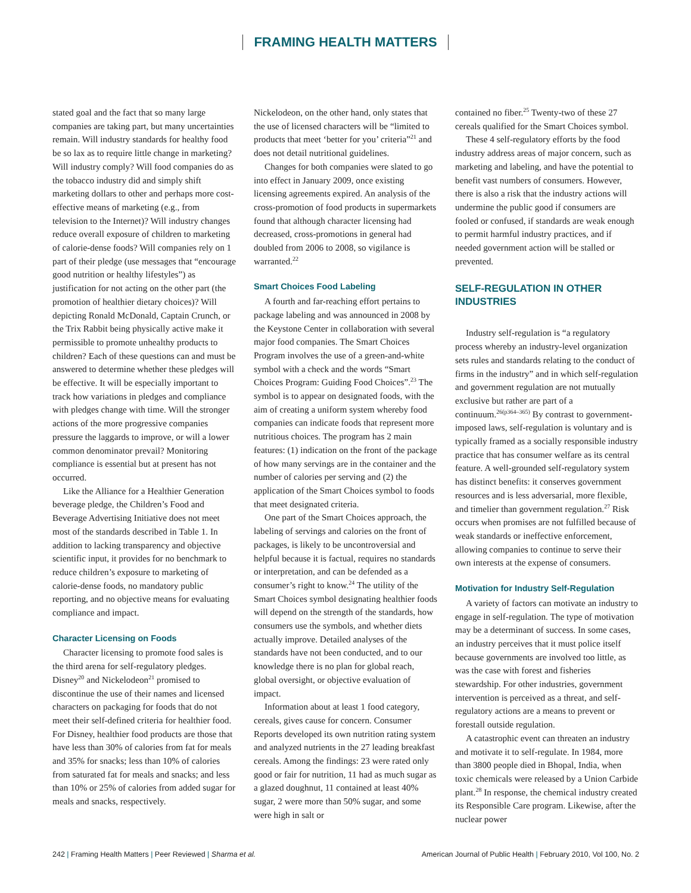FRAMING HEALTH MATTERS
stated goal and the fact that so many large companies are taking part, but many uncertainties remain. Will industry standards for healthy food be so lax as to require little change in marketing? Will industry comply? Will food companies do as the tobacco industry did and simply shift marketing dollars to other and perhaps more cost-effective means of marketing (e.g., from television to the Internet)? Will industry changes reduce overall exposure of children to marketing of calorie-dense foods? Will companies rely on 1 part of their pledge (use messages that “encourage good nutrition or healthy lifestyles”) as justification for not acting on the other part (the promotion of healthier dietary choices)? Will depicting Ronald McDonald, Captain Crunch, or the Trix Rabbit being physically active make it permissible to promote unhealthy products to children? Each of these questions can and must be answered to determine whether these pledges will be effective. It will be especially important to track how variations in pledges and compliance with pledges change with time. Will the stronger actions of the more progressive companies pressure the laggards to improve, or will a lower common denominator prevail? Monitoring compliance is essential but at present has not occurred.
Like the Alliance for a Healthier Generation beverage pledge, the Children’s Food and Beverage Advertising Initiative does not meet most of the standards described in Table 1. In addition to lacking transparency and objective scientific input, it provides for no benchmark to reduce children’s exposure to marketing of calorie-dense foods, no mandatory public reporting, and no objective means for evaluating compliance and impact.
Character Licensing on Foods
Character licensing to promote food sales is the third arena for self-regulatory pledges. Disney<sup>20</sup> and Nickelodeon<sup>21</sup> promised to discontinue the use of their names and licensed characters on packaging for foods that do not meet their self-defined criteria for healthier food. For Disney, healthier food products are those that have less than 30% of calories from fat for meals and 35% for snacks; less than 10% of calories from saturated fat for meals and snacks; and less than 10% or 25% of calories from added sugar for meals and snacks, respectively.
Nickelodeon, on the other hand, only states that the use of licensed characters will be “limited to products that meet ‘better for you’ criteria”<sup>21</sup> and does not detail nutritional guidelines.
Changes for both companies were slated to go into effect in January 2009, once existing licensing agreements expired. An analysis of the cross-promotion of food products in supermarkets found that although character licensing had decreased, cross-promotions in general had doubled from 2006 to 2008, so vigilance is warranted.<sup>22</sup>
Smart Choices Food Labeling
A fourth and far-reaching effort pertains to package labeling and was announced in 2008 by the Keystone Center in collaboration with several major food companies. The Smart Choices Program involves the use of a green-and-white symbol with a check and the words “Smart Choices Program: Guiding Food Choices”.<sup>23</sup> The symbol is to appear on designated foods, with the aim of creating a uniform system whereby food companies can indicate foods that represent more nutritious choices. The program has 2 main features: (1) indication on the front of the package of how many servings are in the container and the number of calories per serving and (2) the application of the Smart Choices symbol to foods that meet designated criteria.
One part of the Smart Choices approach, the labeling of servings and calories on the front of packages, is likely to be uncontroversial and helpful because it is factual, requires no standards or interpretation, and can be defended as a consumer’s right to know.<sup>24</sup> The utility of the Smart Choices symbol designating healthier foods will depend on the strength of the standards, how consumers use the symbols, and whether diets actually improve. Detailed analyses of the standards have not been conducted, and to our knowledge there is no plan for global reach, global oversight, or objective evaluation of impact.
Information about at least 1 food category, cereals, gives cause for concern. Consumer Reports developed its own nutrition rating system and analyzed nutrients in the 27 leading breakfast cereals. Among the findings: 23 were rated only good or fair for nutrition, 11 had as much sugar as a glazed doughnut, 11 contained at least 40% sugar, 2 were more than 50% sugar, and some were high in salt or
contained no fiber.<sup>25</sup> Twenty-two of these 27 cereals qualified for the Smart Choices symbol.
These 4 self-regulatory efforts by the food industry address areas of major concern, such as marketing and labeling, and have the potential to benefit vast numbers of consumers. However, there is also a risk that the industry actions will undermine the public good if consumers are fooled or confused, if standards are weak enough to permit harmful industry practices, and if needed government action will be stalled or prevented.
SELF-REGULATION IN OTHER INDUSTRIES
Industry self-regulation is “a regulatory process whereby an industry-level organization sets rules and standards relating to the conduct of firms in the industry” and in which self-regulation and government regulation are not mutually exclusive but rather are part of a continuum.<sup>26(p364–365)</sup> By contrast to government-imposed laws, self-regulation is voluntary and is typically framed as a socially responsible industry practice that has consumer welfare as its central feature. A well-grounded self-regulatory system has distinct benefits: it conserves government resources and is less adversarial, more flexible, and timelier than government regulation.<sup>27</sup> Risk occurs when promises are not fulfilled because of weak standards or ineffective enforcement, allowing companies to continue to serve their own interests at the expense of consumers.
Motivation for Industry Self-Regulation
A variety of factors can motivate an industry to engage in self-regulation. The type of motivation may be a determinant of success. In some cases, an industry perceives that it must police itself because governments are involved too little, as was the case with forest and fisheries stewardship. For other industries, government intervention is perceived as a threat, and self-regulatory actions are a means to prevent or forestall outside regulation.
A catastrophic event can threaten an industry and motivate it to self-regulate. In 1984, more than 3800 people died in Bhopal, India, when toxic chemicals were released by a Union Carbide plant.<sup>28</sup> In response, the chemical industry created its Responsible Care program. Likewise, after the nuclear power
242 | Framing Health Matters | Peer Reviewed | Sharma et al. American Journal of Public Health | February 2010, Vol 100, No. 2